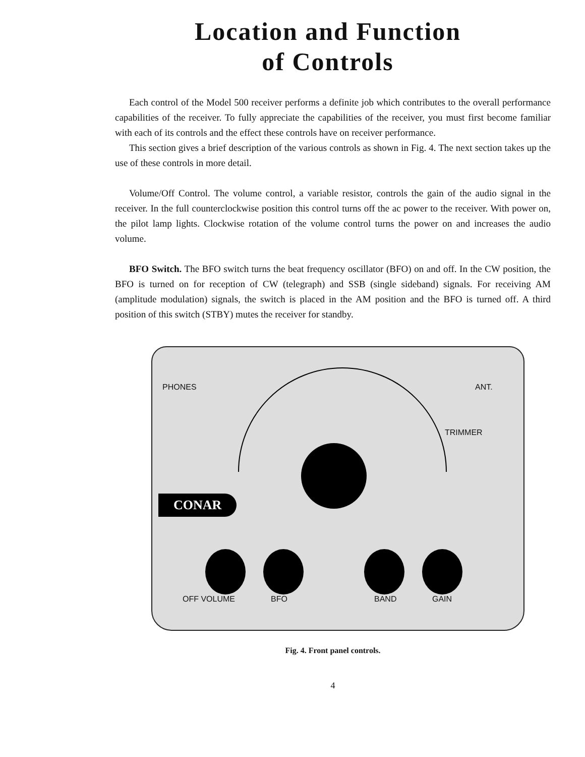Location and Function
of Controls
Each control of the Model 500 receiver performs a definite job which contributes to the overall performance capabilities of the receiver. To fully appreciate the capabilities of the receiver, you must first become familiar with each of its controls and the effect these controls have on receiver performance.
This section gives a brief description of the various controls as shown in Fig. 4. The next section takes up the use of these controls in more detail.
Volume/Off Control. The volume control, a variable resistor, controls the gain of the audio signal in the receiver. In the full counterclockwise position this control turns off the ac power to the receiver. With power on, the pilot lamp lights. Clockwise rotation of the volume control turns the power on and increases the audio volume.
BFO Switch. The BFO switch turns the beat frequency oscillator (BFO) on and off. In the CW position, the BFO is turned on for reception of CW (telegraph) and SSB (single sideband) signals. For receiving AM (amplitude modulation) signals, the switch is placed in the AM position and the BFO is turned off. A third position of this switch (STBY) mutes the receiver for standby.
CONAR
PHONES ANT.
TRIMMER
OFF VOLUME BFO BAND GAIN
Fig. 4. Front panel controls.
4